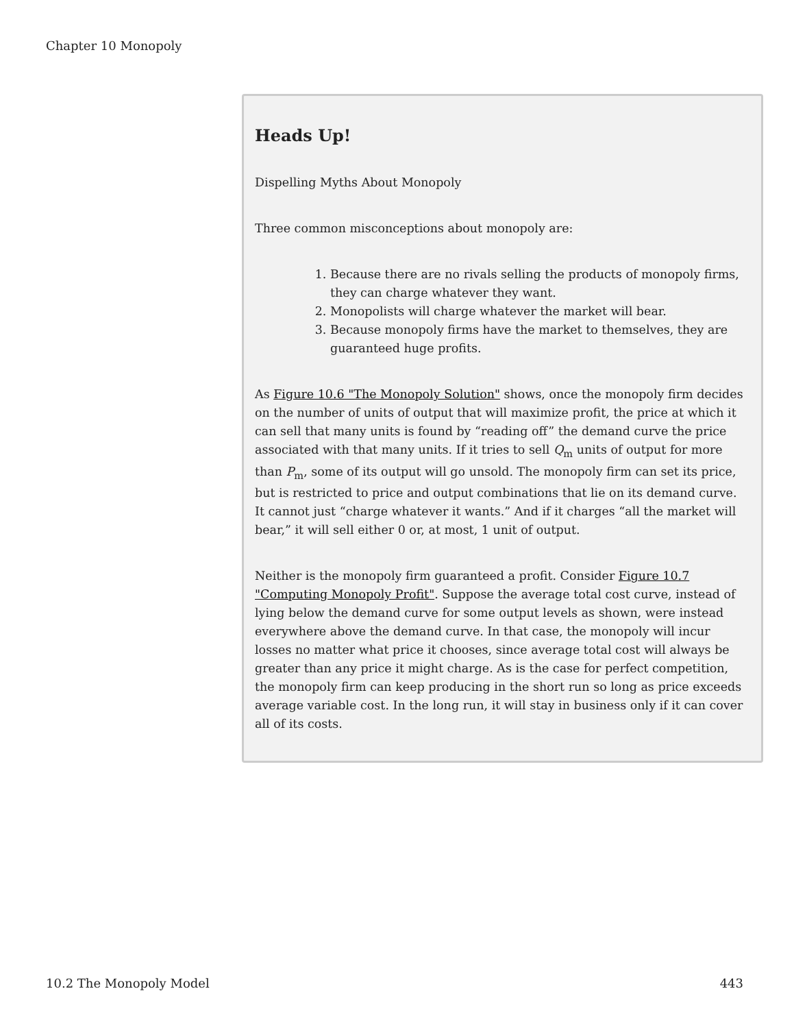Chapter 10 Monopoly
Heads Up!
Dispelling Myths About Monopoly
Three common misconceptions about monopoly are:
1. Because there are no rivals selling the products of monopoly firms, they can charge whatever they want.
2. Monopolists will charge whatever the market will bear.
3. Because monopoly firms have the market to themselves, they are guaranteed huge profits.
As Figure 10.6 "The Monopoly Solution" shows, once the monopoly firm decides on the number of units of output that will maximize profit, the price at which it can sell that many units is found by “reading off” the demand curve the price associated with that many units. If it tries to sell Q<sub>m</sub> units of output for more than P<sub>m</sub>, some of its output will go unsold. The monopoly firm can set its price, but is restricted to price and output combinations that lie on its demand curve. It cannot just “charge whatever it wants.” And if it charges “all the market will bear,” it will sell either 0 or, at most, 1 unit of output.
Neither is the monopoly firm guaranteed a profit. Consider Figure 10.7 "Computing Monopoly Profit". Suppose the average total cost curve, instead of lying below the demand curve for some output levels as shown, were instead everywhere above the demand curve. In that case, the monopoly will incur losses no matter what price it chooses, since average total cost will always be greater than any price it might charge. As is the case for perfect competition, the monopoly firm can keep producing in the short run so long as price exceeds average variable cost. In the long run, it will stay in business only if it can cover all of its costs.
10.2 The Monopoly Model 443